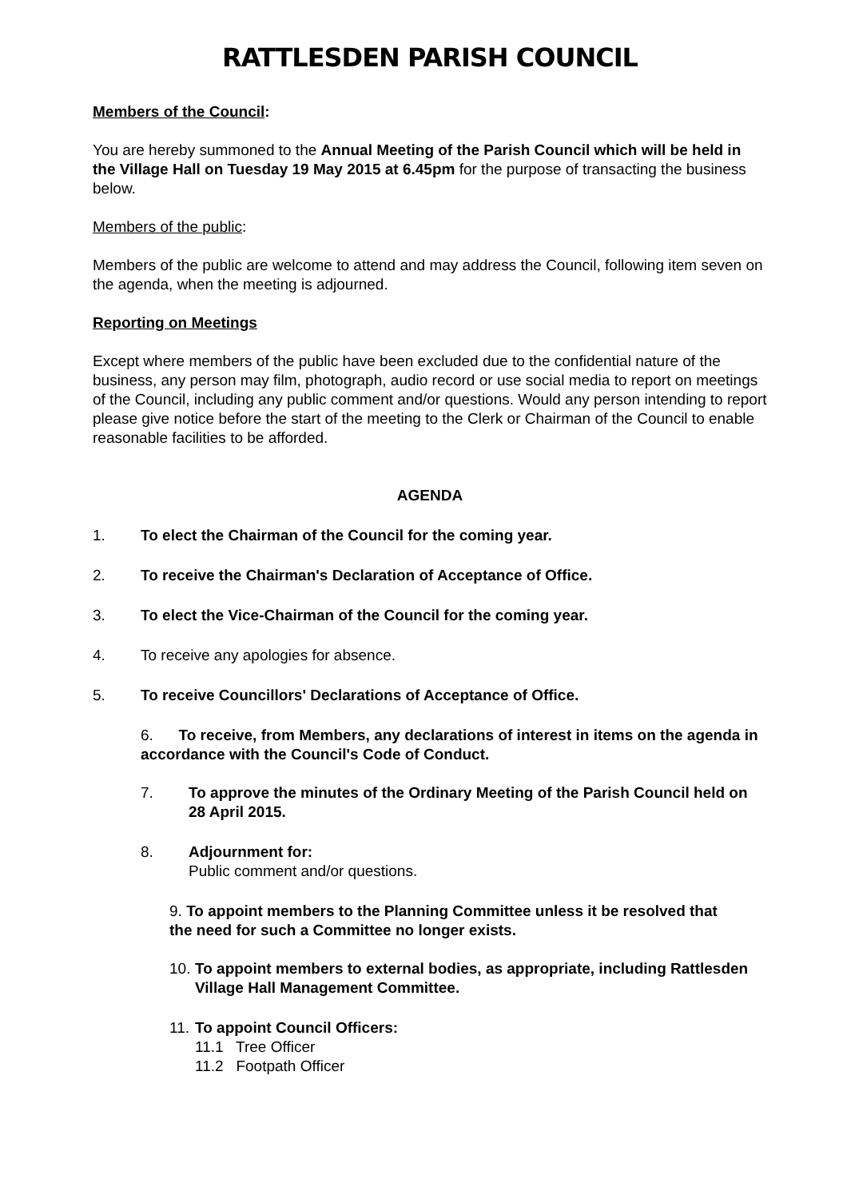RATTLESDEN PARISH COUNCIL
Members of the Council:
You are hereby summoned to the Annual Meeting of the Parish Council which will be held in the Village Hall on Tuesday 19 May 2015 at 6.45pm for the purpose of transacting the business below.
Members of the public:
Members of the public are welcome to attend and may address the Council, following item seven on the agenda, when the meeting is adjourned.
Reporting on Meetings
Except where members of the public have been excluded due to the confidential nature of the business, any person may film, photograph, audio record or use social media to report on meetings of the Council, including any public comment and/or questions. Would any person intending to report please give notice before the start of the meeting to the Clerk or Chairman of the Council to enable reasonable facilities to be afforded.
AGENDA
1. To elect the Chairman of the Council for the coming year.
2. To receive the Chairman's Declaration of Acceptance of Office.
3. To elect the Vice-Chairman of the Council for the coming year.
4. To receive any apologies for absence.
5. To receive Councillors' Declarations of Acceptance of Office.
6. To receive, from Members, any declarations of interest in items on the agenda in accordance with the Council's Code of Conduct.
7. To approve the minutes of the Ordinary Meeting of the Parish Council held on 28 April 2015.
8. Adjournment for:
Public comment and/or questions.
9. To appoint members to the Planning Committee unless it be resolved that the need for such a Committee no longer exists.
10. To appoint members to external bodies, as appropriate, including Rattlesden Village Hall Management Committee.
11.
To appoint Council Officers:
11.1 Tree Officer
11.2 Footpath Officer